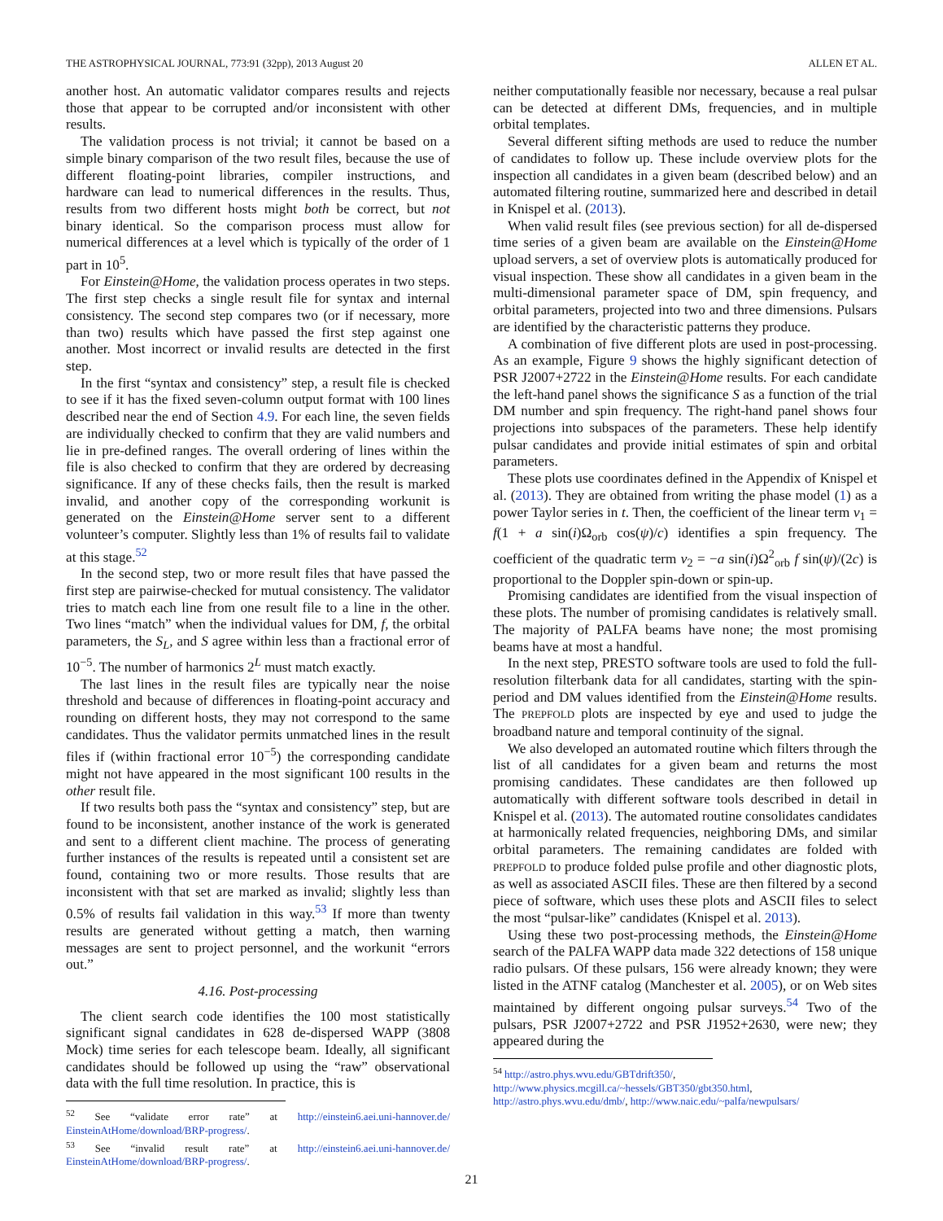THE ASTROPHYSICAL JOURNAL, 773:91 (32pp), 2013 August 20 ALLEN ET AL.
another host. An automatic validator compares results and rejects those that appear to be corrupted and/or inconsistent with other results.
The validation process is not trivial; it cannot be based on a simple binary comparison of the two result files, because the use of different floating-point libraries, compiler instructions, and hardware can lead to numerical differences in the results. Thus, results from two different hosts might both be correct, but not binary identical. So the comparison process must allow for numerical differences at a level which is typically of the order of 1 part in 10<sup>5</sup>.
For Einstein@Home, the validation process operates in two steps. The first step checks a single result file for syntax and internal consistency. The second step compares two (or if necessary, more than two) results which have passed the first step against one another. Most incorrect or invalid results are detected in the first step.
In the first “syntax and consistency” step, a result file is checked to see if it has the fixed seven-column output format with 100 lines described near the end of Section 4.9. For each line, the seven fields are individually checked to confirm that they are valid numbers and lie in pre-defined ranges. The overall ordering of lines within the file is also checked to confirm that they are ordered by decreasing significance. If any of these checks fails, then the result is marked invalid, and another copy of the corresponding workunit is generated on the Einstein@Home server sent to a different volunteer’s computer. Slightly less than 1% of results fail to validate at this stage.<sup>52</sup>
In the second step, two or more result files that have passed the first step are pairwise-checked for mutual consistency. The validator tries to match each line from one result file to a line in the other. Two lines “match” when the individual values for DM, f, the orbital parameters, the S<sub>L</sub>, and S agree within less than a fractional error of 10<sup>−5</sup>. The number of harmonics 2<sup>L</sup> must match exactly.
The last lines in the result files are typically near the noise threshold and because of differences in floating-point accuracy and rounding on different hosts, they may not correspond to the same candidates. Thus the validator permits unmatched lines in the result files if (within fractional error 10<sup>−5</sup>) the corresponding candidate might not have appeared in the most significant 100 results in the other result file.
If two results both pass the “syntax and consistency” step, but are found to be inconsistent, another instance of the work is generated and sent to a different client machine. The process of generating further instances of the results is repeated until a consistent set are found, containing two or more results. Those results that are inconsistent with that set are marked as invalid; slightly less than 0.5% of results fail validation in this way.<sup>53</sup> If more than twenty results are generated without getting a match, then warning messages are sent to project personnel, and the workunit “errors out.”
4.16. Post-processing
The client search code identifies the 100 most statistically significant signal candidates in 628 de-dispersed WAPP (3808 Mock) time series for each telescope beam. Ideally, all significant candidates should be followed up using the “raw” observational data with the full time resolution. In practice, this is
<sup>52</sup> See “validate error rate” at http://einstein6.aei.uni-hannover.de/ EinsteinAtHome/download/BRP-progress/.
<sup>53</sup> See “invalid result rate” at http://einstein6.aei.uni-hannover.de/ EinsteinAtHome/download/BRP-progress/.
neither computationally feasible nor necessary, because a real pulsar can be detected at different DMs, frequencies, and in multiple orbital templates.
Several different sifting methods are used to reduce the number of candidates to follow up. These include overview plots for the inspection all candidates in a given beam (described below) and an automated filtering routine, summarized here and described in detail in Knispel et al. (2013).
When valid result files (see previous section) for all de-dispersed time series of a given beam are available on the Einstein@Home upload servers, a set of overview plots is automatically produced for visual inspection. These show all candidates in a given beam in the multi-dimensional parameter space of DM, spin frequency, and orbital parameters, projected into two and three dimensions. Pulsars are identified by the characteristic patterns they produce.
A combination of five different plots are used in post-processing. As an example, Figure 9 shows the highly significant detection of PSR J2007+2722 in the Einstein@Home results. For each candidate the left-hand panel shows the significance S as a function of the trial DM number and spin frequency. The right-hand panel shows four projections into subspaces of the parameters. These help identify pulsar candidates and provide initial estimates of spin and orbital parameters.
These plots use coordinates defined in the Appendix of Knispel et al. (2013). They are obtained from writing the phase model (1) as a power Taylor series in t. Then, the coefficient of the linear term ν<sub>1</sub> = f(1 + a sin(i)Ω<sub>orb</sub> cos(ψ)/c) identifies a spin frequency. The coefficient of the quadratic term ν<sub>2</sub> = −a sin(i)Ω<sup>2</sup><sub>orb</sub> f sin(ψ)/(2c) is proportional to the Doppler spin-down or spin-up.
Promising candidates are identified from the visual inspection of these plots. The number of promising candidates is relatively small. The majority of PALFA beams have none; the most promising beams have at most a handful.
In the next step, PRESTO software tools are used to fold the full-resolution filterbank data for all candidates, starting with the spin-period and DM values identified from the Einstein@Home results. The PREPFOLD plots are inspected by eye and used to judge the broadband nature and temporal continuity of the signal.
We also developed an automated routine which filters through the list of all candidates for a given beam and returns the most promising candidates. These candidates are then followed up automatically with different software tools described in detail in Knispel et al. (2013). The automated routine consolidates candidates at harmonically related frequencies, neighboring DMs, and similar orbital parameters. The remaining candidates are folded with PREPFOLD to produce folded pulse profile and other diagnostic plots, as well as associated ASCII files. These are then filtered by a second piece of software, which uses these plots and ASCII files to select the most “pulsar-like” candidates (Knispel et al. 2013).
Using these two post-processing methods, the Einstein@Home search of the PALFA WAPP data made 322 detections of 158 unique radio pulsars. Of these pulsars, 156 were already known; they were listed in the ATNF catalog (Manchester et al. 2005), or on Web sites maintained by different ongoing pulsar surveys.<sup>54</sup> Two of the pulsars, PSR J2007+2722 and PSR J1952+2630, were new; they appeared during the
<sup>54</sup> http://astro.phys.wvu.edu/GBTdrift350/,
http://www.physics.mcgill.ca/~hessels/GBT350/gbt350.html,
http://astro.phys.wvu.edu/dmb/, http://www.naic.edu/~palfa/newpulsars/
21